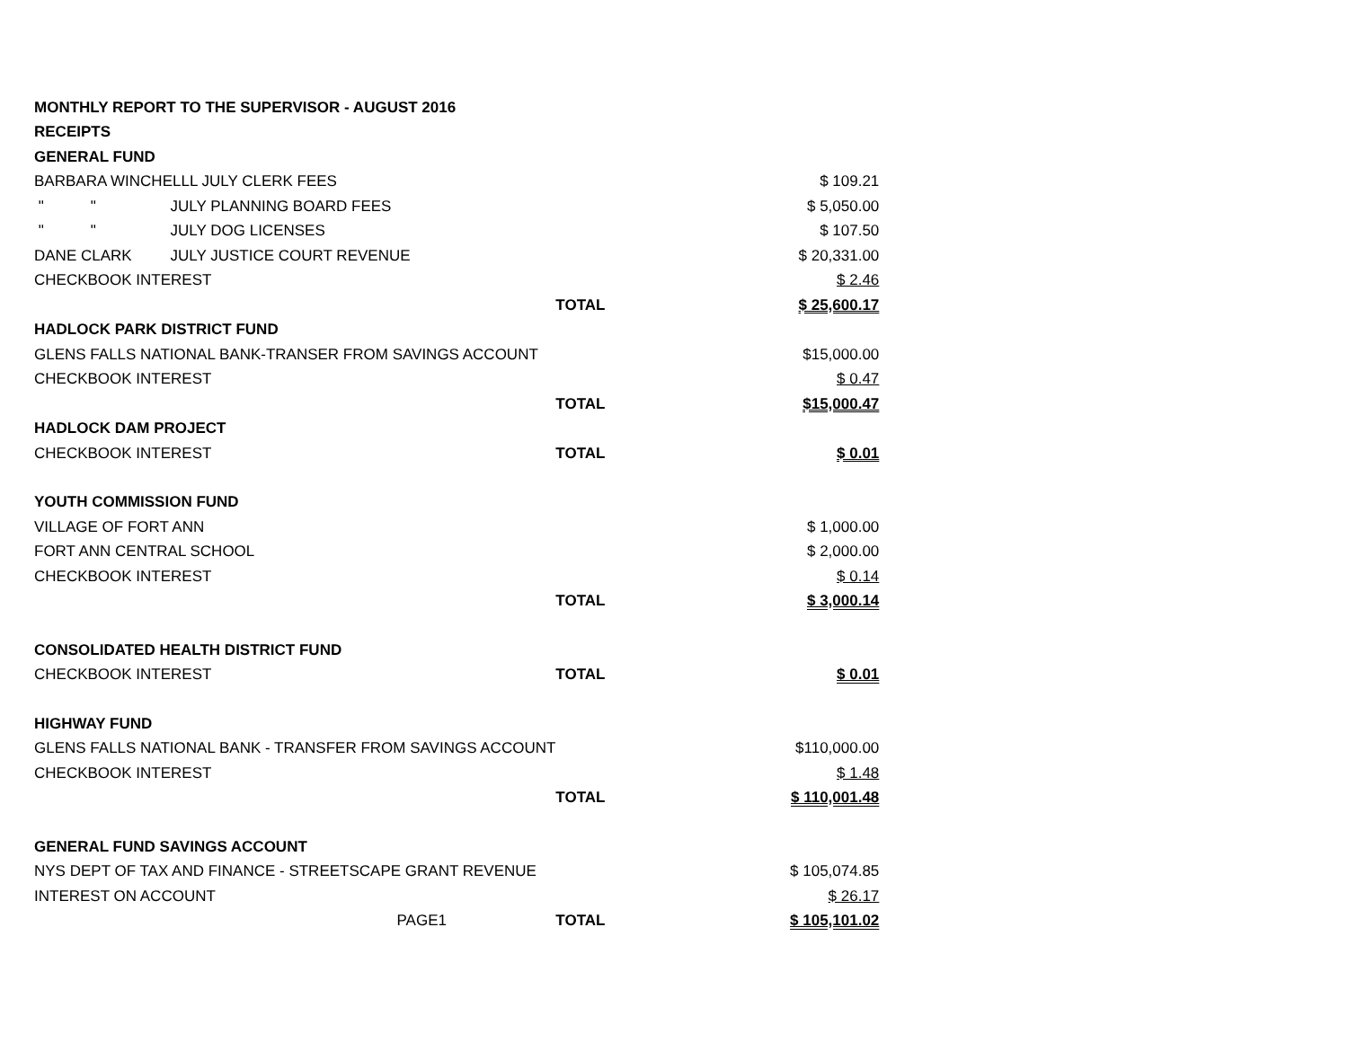| MONTHLY REPORT TO THE SUPERVISOR - AUGUST 2016 | | | |
| RECEIPTS | | | |
| GENERAL FUND | | | |
| BARBARA WINCHELLL JULY CLERK FEES | | | $ 109.21 |
| " " | JULY PLANNING BOARD FEES | | $ 5,050.00 |
| " " | JULY DOG LICENSES | | $ 107.50 |
| DANE CLARK | JULY JUSTICE COURT REVENUE | | $ 20,331.00 |
| CHECKBOOK INTEREST | | | $ 2.46 |
| | | TOTAL | $ 25,600.17 |
| HADLOCK PARK DISTRICT FUND | | | |
| GLENS FALLS NATIONAL BANK-TRANSER FROM SAVINGS ACCOUNT | | | $15,000.00 |
| CHECKBOOK INTEREST | | | $ 0.47 |
| | | TOTAL | $15,000.47 |
| HADLOCK DAM PROJECT | | | |
| CHECKBOOK INTEREST | | TOTAL | $ 0.01 |
| YOUTH COMMISSION FUND | | | |
| VILLAGE OF FORT ANN | | | $ 1,000.00 |
| FORT ANN CENTRAL SCHOOL | | | $ 2,000.00 |
| CHECKBOOK INTEREST | | | $ 0.14 |
| | | TOTAL | $ 3,000.14 |
| CONSOLIDATED HEALTH DISTRICT FUND | | | |
| CHECKBOOK INTEREST | | TOTAL | $ 0.01 |
| HIGHWAY FUND | | | |
| GLENS FALLS NATIONAL BANK - TRANSFER FROM SAVINGS ACCOUNT | | | $110,000.00 |
| CHECKBOOK INTEREST | | | $ 1.48 |
| | | TOTAL | $ 110,001.48 |
| GENERAL FUND SAVINGS ACCOUNT | | | |
| NYS DEPT OF TAX AND FINANCE - STREETSCAPE GRANT REVENUE | | | $ 105,074.85 |
| INTEREST ON ACCOUNT | | | $ 26.17 |
| | PAGE1 | TOTAL | $ 105,101.02 |